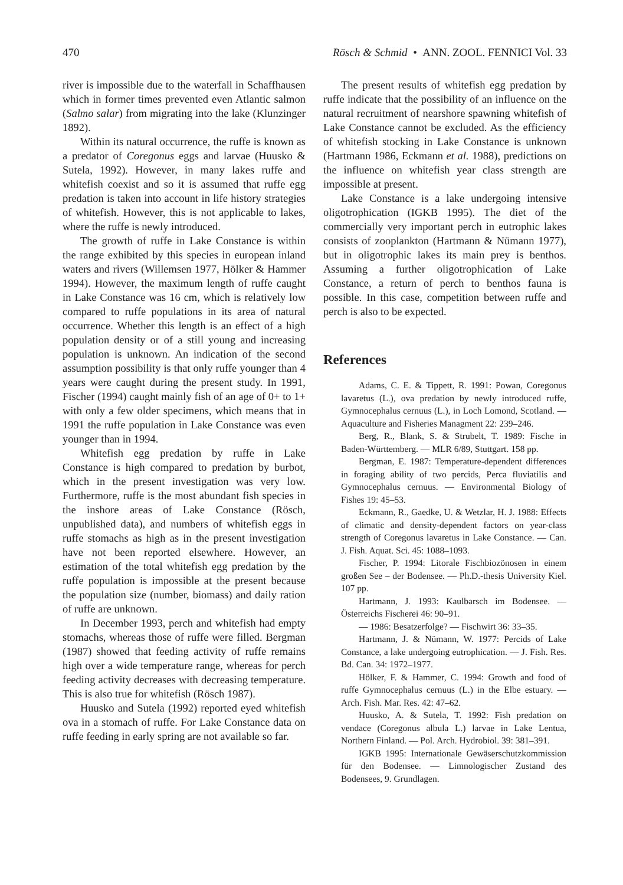470 Rösch & Schmid • ANN. ZOOL. FENNICI Vol. 33
river is impossible due to the waterfall in Schaffhausen which in former times prevented even Atlantic salmon (Salmo salar) from migrating into the lake (Klunzinger 1892).
Within its natural occurrence, the ruffe is known as a predator of Coregonus eggs and larvae (Huusko & Sutela, 1992). However, in many lakes ruffe and whitefish coexist and so it is assumed that ruffe egg predation is taken into account in life history strategies of whitefish. However, this is not applicable to lakes, where the ruffe is newly introduced.
The growth of ruffe in Lake Constance is within the range exhibited by this species in european inland waters and rivers (Willemsen 1977, Hölker & Hammer 1994). However, the maximum length of ruffe caught in Lake Constance was 16 cm, which is relatively low compared to ruffe populations in its area of natural occurrence. Whether this length is an effect of a high population density or of a still young and increasing population is unknown. An indication of the second assumption possibility is that only ruffe younger than 4 years were caught during the present study. In 1991, Fischer (1994) caught mainly fish of an age of 0+ to 1+ with only a few older specimens, which means that in 1991 the ruffe population in Lake Constance was even younger than in 1994.
Whitefish egg predation by ruffe in Lake Constance is high compared to predation by burbot, which in the present investigation was very low. Furthermore, ruffe is the most abundant fish species in the inshore areas of Lake Constance (Rösch, unpublished data), and numbers of whitefish eggs in ruffe stomachs as high as in the present investigation have not been reported elsewhere. However, an estimation of the total whitefish egg predation by the ruffe population is impossible at the present because the population size (number, biomass) and daily ration of ruffe are unknown.
In December 1993, perch and whitefish had empty stomachs, whereas those of ruffe were filled. Bergman (1987) showed that feeding activity of ruffe remains high over a wide temperature range, whereas for perch feeding activity decreases with decreasing temperature. This is also true for whitefish (Rösch 1987).
Huusko and Sutela (1992) reported eyed whitefish ova in a stomach of ruffe. For Lake Constance data on ruffe feeding in early spring are not available so far.
The present results of whitefish egg predation by ruffe indicate that the possibility of an influence on the natural recruitment of nearshore spawning whitefish of Lake Constance cannot be excluded. As the efficiency of whitefish stocking in Lake Constance is unknown (Hartmann 1986, Eckmann et al. 1988), predictions on the influence on whitefish year class strength are impossible at present.
Lake Constance is a lake undergoing intensive oligotrophication (IGKB 1995). The diet of the commercially very important perch in eutrophic lakes consists of zooplankton (Hartmann & Nümann 1977), but in oligotrophic lakes its main prey is benthos. Assuming a further oligotrophication of Lake Constance, a return of perch to benthos fauna is possible. In this case, competition between ruffe and perch is also to be expected.
References
Adams, C. E. & Tippett, R. 1991: Powan, Coregonus lavaretus (L.), ova predation by newly introduced ruffe, Gymnocephalus cernuus (L.), in Loch Lomond, Scotland. — Aquaculture and Fisheries Managment 22: 239–246.
Berg, R., Blank, S. & Strubelt, T. 1989: Fische in Baden-Württemberg. — MLR 6/89, Stuttgart. 158 pp.
Bergman, E. 1987: Temperature-dependent differences in foraging ability of two percids, Perca fluviatilis and Gymnocephalus cernuus. — Environmental Biology of Fishes 19: 45–53.
Eckmann, R., Gaedke, U. & Wetzlar, H. J. 1988: Effects of climatic and density-dependent factors on year-class strength of Coregonus lavaretus in Lake Constance. — Can. J. Fish. Aquat. Sci. 45: 1088–1093.
Fischer, P. 1994: Litorale Fischbiozönosen in einem großen See – der Bodensee. — Ph.D.-thesis University Kiel. 107 pp.
Hartmann, J. 1993: Kaulbarsch im Bodensee. — Österreichs Fischerei 46: 90–91.
— 1986: Besatzerfolge? — Fischwirt 36: 33–35.
Hartmann, J. & Nümann, W. 1977: Percids of Lake Constance, a lake undergoing eutrophication. — J. Fish. Res. Bd. Can. 34: 1972–1977.
Hölker, F. & Hammer, C. 1994: Growth and food of ruffe Gymnocephalus cernuus (L.) in the Elbe estuary. — Arch. Fish. Mar. Res. 42: 47–62.
Huusko, A. & Sutela, T. 1992: Fish predation on vendace (Coregonus albula L.) larvae in Lake Lentua, Northern Finland. — Pol. Arch. Hydrobiol. 39: 381–391.
IGKB 1995: Internationale Gewäserschutzkommission für den Bodensee. — Limnologischer Zustand des Bodensees, 9. Grundlagen.